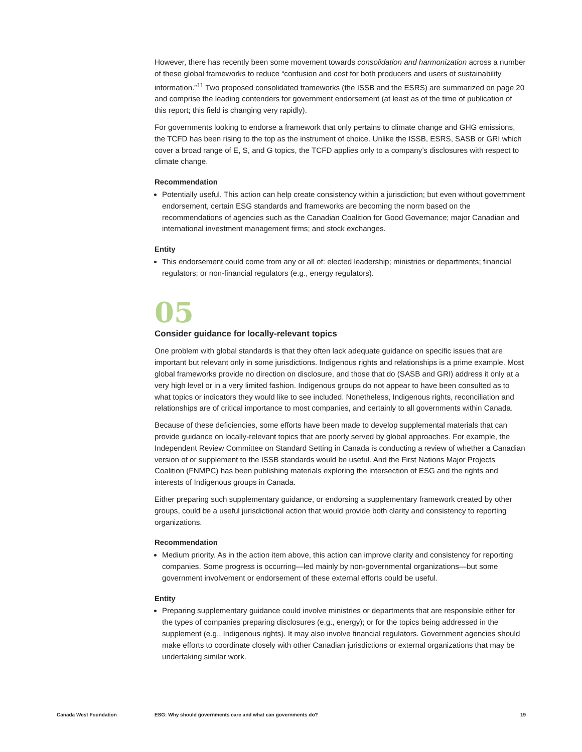However, there has recently been some movement towards consolidation and harmonization across a number of these global frameworks to reduce “confusion and cost for both producers and users of sustainability information.”<sup>11</sup> Two proposed consolidated frameworks (the ISSB and the ESRS) are summarized on page 20 and comprise the leading contenders for government endorsement (at least as of the time of publication of this report; this field is changing very rapidly).
For governments looking to endorse a framework that only pertains to climate change and GHG emissions, the TCFD has been rising to the top as the instrument of choice. Unlike the ISSB, ESRS, SASB or GRI which cover a broad range of E, S, and G topics, the TCFD applies only to a company’s disclosures with respect to climate change.
Recommendation
Potentially useful. This action can help create consistency within a jurisdiction; but even without government endorsement, certain ESG standards and frameworks are becoming the norm based on the recommendations of agencies such as the Canadian Coalition for Good Governance; major Canadian and international investment management firms; and stock exchanges.
Entity
This endorsement could come from any or all of: elected leadership; ministries or departments; financial regulators; or non-financial regulators (e.g., energy regulators).
05
Consider guidance for locally-relevant topics
One problem with global standards is that they often lack adequate guidance on specific issues that are important but relevant only in some jurisdictions. Indigenous rights and relationships is a prime example. Most global frameworks provide no direction on disclosure, and those that do (SASB and GRI) address it only at a very high level or in a very limited fashion. Indigenous groups do not appear to have been consulted as to what topics or indicators they would like to see included. Nonetheless, Indigenous rights, reconciliation and relationships are of critical importance to most companies, and certainly to all governments within Canada.
Because of these deficiencies, some efforts have been made to develop supplemental materials that can provide guidance on locally-relevant topics that are poorly served by global approaches. For example, the Independent Review Committee on Standard Setting in Canada is conducting a review of whether a Canadian version of or supplement to the ISSB standards would be useful. And the First Nations Major Projects Coalition (FNMPC) has been publishing materials exploring the intersection of ESG and the rights and interests of Indigenous groups in Canada.
Either preparing such supplementary guidance, or endorsing a supplementary framework created by other groups, could be a useful jurisdictional action that would provide both clarity and consistency to reporting organizations.
Recommendation
Medium priority. As in the action item above, this action can improve clarity and consistency for reporting companies. Some progress is occurring—led mainly by non-governmental organizations—but some government involvement or endorsement of these external efforts could be useful.
Entity
Preparing supplementary guidance could involve ministries or departments that are responsible either for the types of companies preparing disclosures (e.g., energy); or for the topics being addressed in the supplement (e.g., Indigenous rights). It may also involve financial regulators. Government agencies should make efforts to coordinate closely with other Canadian jurisdictions or external organizations that may be undertaking similar work.
Canada West Foundation ESG: Why should governments care and what can governments do? 19